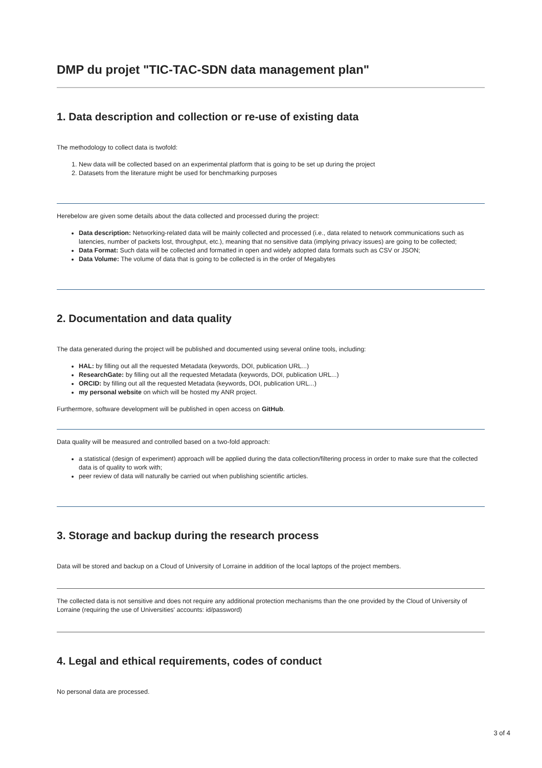DMP du projet "TIC-TAC-SDN data management plan"
1. Data description and collection or re-use of existing data
The methodology to collect data is twofold:
1. New data will be collected based on an experimental platform that is going to be set up during the project
2. Datasets from the literature might be used for benchmarking purposes
Herebelow are given some details about the data collected and processed during the project:
Data description: Networking-related data will be mainly collected and processed (i.e., data related to network communications such as latencies, number of packets lost, throughput, etc.), meaning that no sensitive data (implying privacy issues) are going to be collected;
Data Format: Such data will be collected and formatted in open and widely adopted data formats such as CSV or JSON;
Data Volume: The volume of data that is going to be collected is in the order of Megabytes
2. Documentation and data quality
The data generated during the project will be published and documented using several online tools, including:
HAL: by filling out all the requested Metadata (keywords, DOI, publication URL...)
ResearchGate: by filling out all the requested Metadata (keywords, DOI, publication URL...)
ORCID: by filling out all the requested Metadata (keywords, DOI, publication URL...)
my personal website on which will be hosted my ANR project.
Furthermore, software development will be published in open access on GitHub.
Data quality will be measured and controlled based on a two-fold approach:
a statistical (design of experiment) approach will be applied during the data collection/filtering process in order to make sure that the collected data is of quality to work with;
peer review of data will naturally be carried out when publishing scientific articles.
3. Storage and backup during the research process
Data will be stored and backup on a Cloud of University of Lorraine in addition of the local laptops of the project members.
The collected data is not sensitive and does not require any additional protection mechanisms than the one provided by the Cloud of University of Lorraine (requiring the use of Universities' accounts: id/password)
4. Legal and ethical requirements, codes of conduct
No personal data are processed.
3 of 4